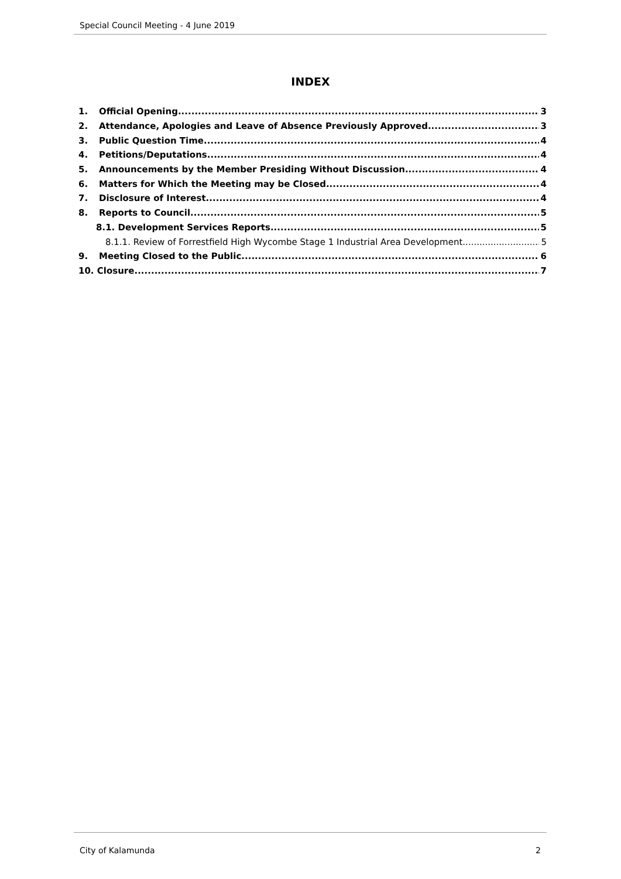Special Council Meeting - 4 June 2019
INDEX
1. Official Opening 3
2. Attendance, Apologies and Leave of Absence Previously Approved 3
3. Public Question Time 4
4. Petitions/Deputations 4
5. Announcements by the Member Presiding Without Discussion 4
6. Matters for Which the Meeting may be Closed 4
7. Disclosure of Interest 4
8. Reports to Council 5
8.1. Development Services Reports 5
8.1.1. Review of Forrestfield High Wycombe Stage 1 Industrial Area Development 5
9. Meeting Closed to the Public 6
10. Closure 7
City of Kalamunda 2